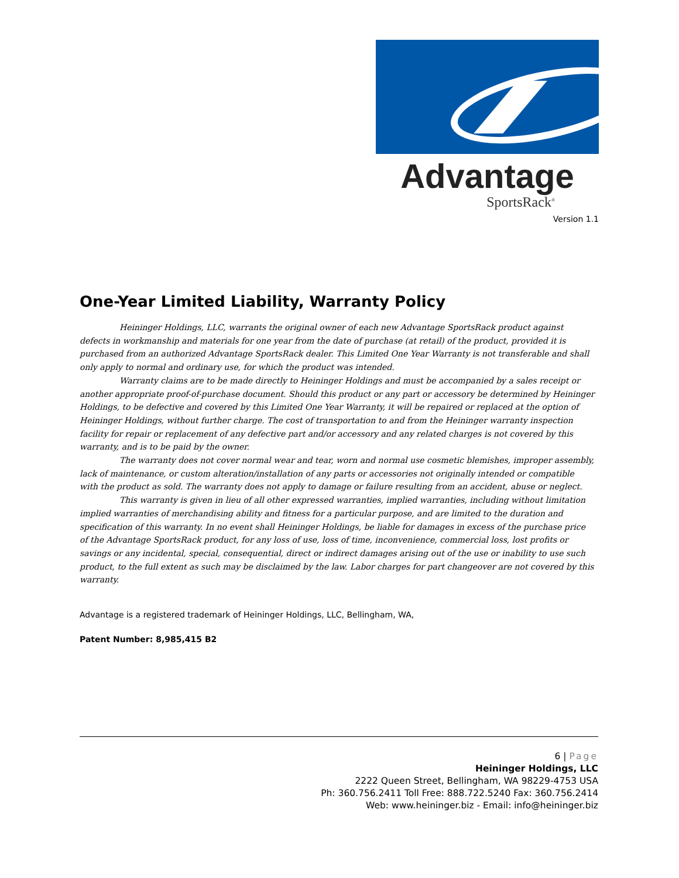Advantage
SportsRack<sup>®</sup>
Version 1.1
One-Year Limited Liability, Warranty Policy
Heininger Holdings, LLC, warrants the original owner of each new Advantage SportsRack product against defects in workmanship and materials for one year from the date of purchase (at retail) of the product, provided it is purchased from an authorized Advantage SportsRack dealer. This Limited One Year Warranty is not transferable and shall only apply to normal and ordinary use, for which the product was intended.
Warranty claims are to be made directly to Heininger Holdings and must be accompanied by a sales receipt or another appropriate proof-of-purchase document. Should this product or any part or accessory be determined by Heininger Holdings, to be defective and covered by this Limited One Year Warranty, it will be repaired or replaced at the option of Heininger Holdings, without further charge. The cost of transportation to and from the Heininger warranty inspection facility for repair or replacement of any defective part and/or accessory and any related charges is not covered by this warranty, and is to be paid by the owner.
The warranty does not cover normal wear and tear, worn and normal use cosmetic blemishes, improper assembly, lack of maintenance, or custom alteration/installation of any parts or accessories not originally intended or compatible with the product as sold. The warranty does not apply to damage or failure resulting from an accident, abuse or neglect.
This warranty is given in lieu of all other expressed warranties, implied warranties, including without limitation implied warranties of merchandising ability and fitness for a particular purpose, and are limited to the duration and specification of this warranty. In no event shall Heininger Holdings, be liable for damages in excess of the purchase price of the Advantage SportsRack product, for any loss of use, loss of time, inconvenience, commercial loss, lost profits or savings or any incidental, special, consequential, direct or indirect damages arising out of the use or inability to use such product, to the full extent as such may be disclaimed by the law. Labor charges for part changeover are not covered by this warranty.
Advantage is a registered trademark of Heininger Holdings, LLC, Bellingham, WA,
Patent Number: 8,985,415 B2
6 | Page
Heininger Holdings, LLC
2222 Queen Street, Bellingham, WA 98229-4753 USA
Ph: 360.756.2411 Toll Free: 888.722.5240 Fax: 360.756.2414
Web: www.heininger.biz - Email: info@heininger.biz